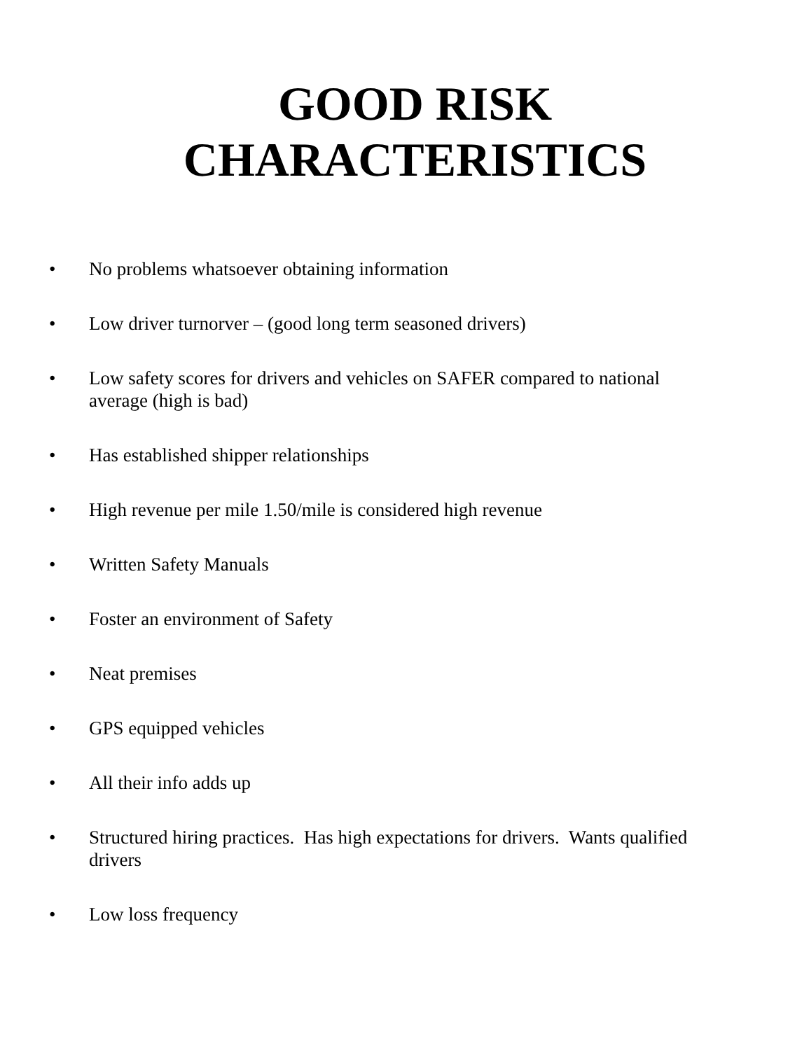GOOD RISK
CHARACTERISTICS
• No problems whatsoever obtaining information
• Low driver turnorver – (good long term seasoned drivers)
• Low safety scores for drivers and vehicles on SAFER compared to national average (high is bad)
• Has established shipper relationships
• High revenue per mile 1.50/mile is considered high revenue
• Written Safety Manuals
• Foster an environment of Safety
• Neat premises
• GPS equipped vehicles
• All their info adds up
• Structured hiring practices. Has high expectations for drivers. Wants qualified drivers
• Low loss frequency